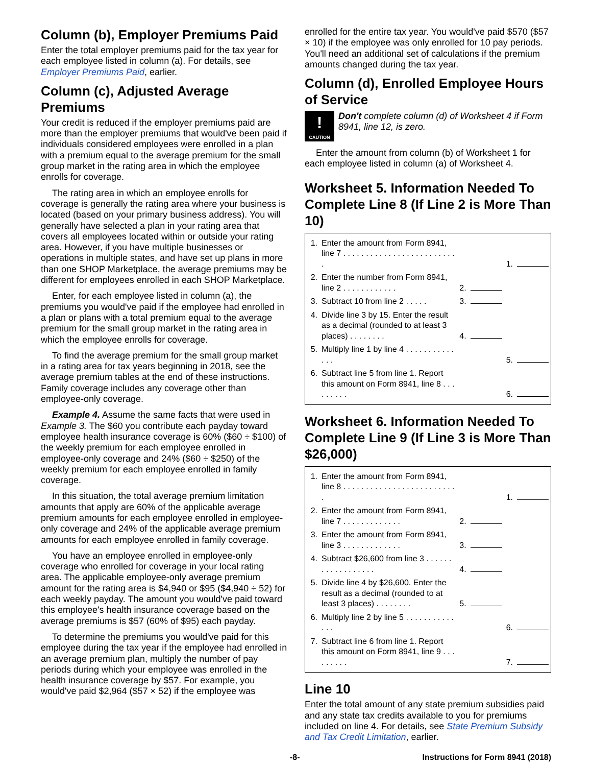Column (b), Employer Premiums Paid
Enter the total employer premiums paid for the tax year for each employee listed in column (a). For details, see Employer Premiums Paid, earlier.
Column (c), Adjusted Average Premiums
Your credit is reduced if the employer premiums paid are more than the employer premiums that would've been paid if individuals considered employees were enrolled in a plan with a premium equal to the average premium for the small group market in the rating area in which the employee enrolls for coverage.
The rating area in which an employee enrolls for coverage is generally the rating area where your business is located (based on your primary business address). You will generally have selected a plan in your rating area that covers all employees located within or outside your rating area. However, if you have multiple businesses or operations in multiple states, and have set up plans in more than one SHOP Marketplace, the average premiums may be different for employees enrolled in each SHOP Marketplace.
Enter, for each employee listed in column (a), the premiums you would've paid if the employee had enrolled in a plan or plans with a total premium equal to the average premium for the small group market in the rating area in which the employee enrolls for coverage.
To find the average premium for the small group market in a rating area for tax years beginning in 2018, see the average premium tables at the end of these instructions. Family coverage includes any coverage other than employee-only coverage.
Example 4. Assume the same facts that were used in Example 3. The $60 you contribute each payday toward employee health insurance coverage is 60% ($60 ÷ $100) of the weekly premium for each employee enrolled in employee-only coverage and 24% ($60 ÷ $250) of the weekly premium for each employee enrolled in family coverage.
In this situation, the total average premium limitation amounts that apply are 60% of the applicable average premium amounts for each employee enrolled in employee-only coverage and 24% of the applicable average premium amounts for each employee enrolled in family coverage.
You have an employee enrolled in employee-only coverage who enrolled for coverage in your local rating area. The applicable employee-only average premium amount for the rating area is $4,940 or $95 ($4,940 ÷ 52) for each weekly payday. The amount you would've paid toward this employee's health insurance coverage based on the average premiums is $57 (60% of $95) each payday.
To determine the premiums you would've paid for this employee during the tax year if the employee had enrolled in an average premium plan, multiply the number of pay periods during which your employee was enrolled in the health insurance coverage by $57. For example, you would've paid $2,964 ($57 × 52) if the employee was
enrolled for the entire tax year. You would've paid $570 ($57 × 10) if the employee was only enrolled for 10 pay periods. You'll need an additional set of calculations if the premium amounts changed during the tax year.
Column (d), Enrolled Employee Hours of Service
!
CAUTION
Don't complete column (d) of Worksheet 4 if Form 8941, line 12, is zero.
Enter the amount from column (b) of Worksheet 1 for each employee listed in column (a) of Worksheet 4.
Worksheet 5. Information Needed To Complete Line 8 (If Line 2 is More Than 10)
| 1. | Enter the amount from Form 8941, line 7 . . . . . . . . . . . . . . . . . . . . . . . . . . | | | 1. | |
| 2. | Enter the number from Form 8941, line 2 . . . . . . . . . . . . | 2. | | | |
| 3. | Subtract 10 from line 2 . . . . . | 3. | | | |
| 4. | Divide line 3 by 15. Enter the result as a decimal (rounded to at least 3 places) . . . . . . . . | 4. | | | |
| 5. | Multiply line 1 by line 4 . . . . . . . . . . . . . . | | | 5. | |
| 6. | Subtract line 5 from line 1. Report this amount on Form 8941, line 8 . . . . . . . . . | | | 6. | |
Worksheet 6. Information Needed To Complete Line 9 (If Line 3 is More Than $26,000)
| 1. | Enter the amount from Form 8941, line 8 . . . . . . . . . . . . . . . . . . . . . . . . . . | | | 1. | |
| 2. | Enter the amount from Form 8941, line 7 . . . . . . . . . . . . . | 2. | | | |
| 3. | Enter the amount from Form 8941, line 3 . . . . . . . . . . . . . | 3. | | | |
| 4. | Subtract $26,600 from line 3 . . . . . . . . . . . . . . . . . . | 4. | | | |
| 5. | Divide line 4 by $26,600. Enter the result as a decimal (rounded to at least 3 places) . . . . . . . . | 5. | | | |
| 6. | Multiply line 2 by line 5 . . . . . . . . . . . . . . | | | 6. | |
| 7. | Subtract line 6 from line 1. Report this amount on Form 8941, line 9 . . . . . . . . . | | | 7. | |
Line 10
Enter the total amount of any state premium subsidies paid and any state tax credits available to you for premiums included on line 4. For details, see State Premium Subsidy and Tax Credit Limitation, earlier.
-8- Instructions for Form 8941 (2018)